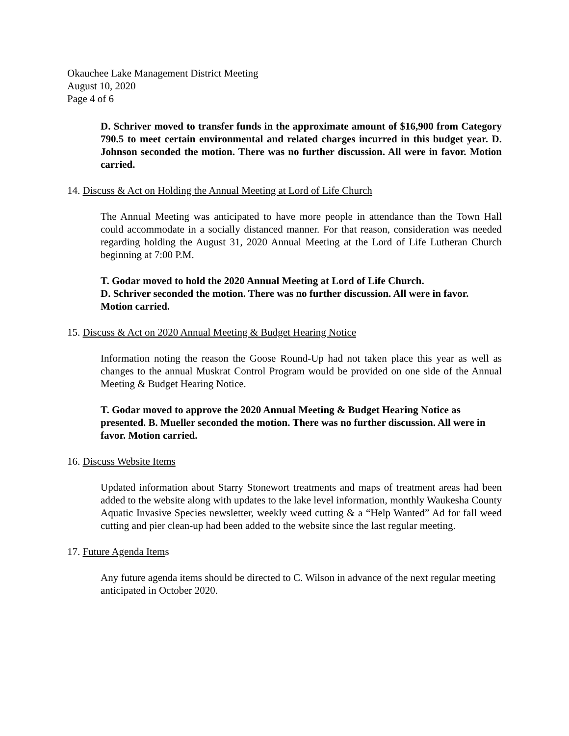Okauchee Lake Management District Meeting
August 10, 2020
Page 4 of 6
D. Schriver moved to transfer funds in the approximate amount of $16,900 from Category 790.5 to meet certain environmental and related charges incurred in this budget year. D. Johnson seconded the motion. There was no further discussion. All were in favor. Motion carried.
14. Discuss & Act on Holding the Annual Meeting at Lord of Life Church
The Annual Meeting was anticipated to have more people in attendance than the Town Hall could accommodate in a socially distanced manner. For that reason, consideration was needed regarding holding the August 31, 2020 Annual Meeting at the Lord of Life Lutheran Church beginning at 7:00 P.M.
T. Godar moved to hold the 2020 Annual Meeting at Lord of Life Church.
D. Schriver seconded the motion. There was no further discussion. All were in favor. Motion carried.
15. Discuss & Act on 2020 Annual Meeting & Budget Hearing Notice
Information noting the reason the Goose Round-Up had not taken place this year as well as changes to the annual Muskrat Control Program would be provided on one side of the Annual Meeting & Budget Hearing Notice.
T. Godar moved to approve the 2020 Annual Meeting & Budget Hearing Notice as presented. B. Mueller seconded the motion. There was no further discussion. All were in favor. Motion carried.
16. Discuss Website Items
Updated information about Starry Stonewort treatments and maps of treatment areas had been added to the website along with updates to the lake level information, monthly Waukesha County Aquatic Invasive Species newsletter, weekly weed cutting & a “Help Wanted” Ad for fall weed cutting and pier clean-up had been added to the website since the last regular meeting.
17. Future Agenda Items
Any future agenda items should be directed to C. Wilson in advance of the next regular meeting anticipated in October 2020.